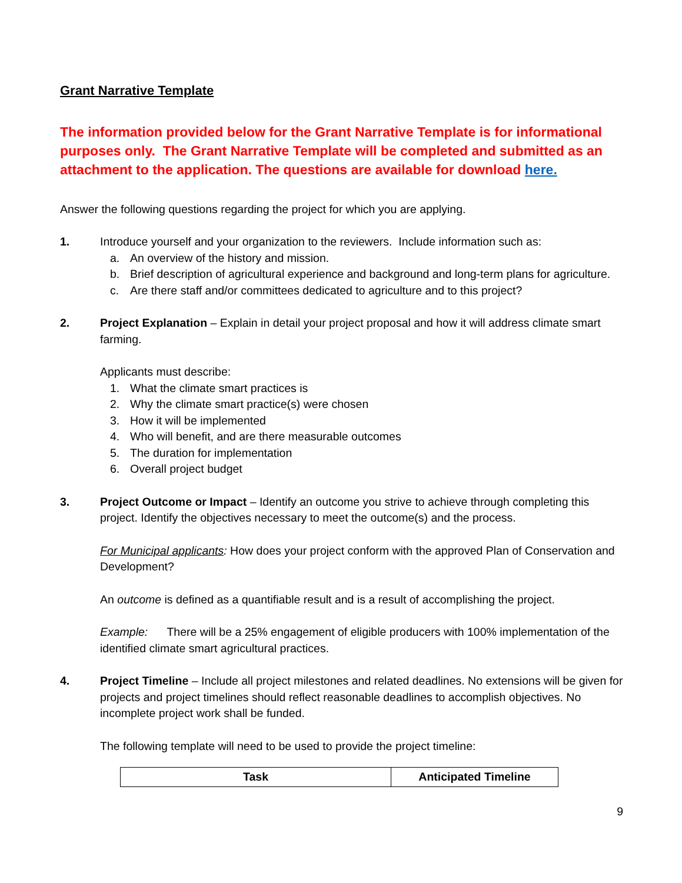Grant Narrative Template
The information provided below for the Grant Narrative Template is for informational purposes only. The Grant Narrative Template will be completed and submitted as an attachment to the application. The questions are available for download here.
Answer the following questions regarding the project for which you are applying.
1. Introduce yourself and your organization to the reviewers. Include information such as:
a. An overview of the history and mission.
b. Brief description of agricultural experience and background and long-term plans for agriculture.
c. Are there staff and/or committees dedicated to agriculture and to this project?
2. Project Explanation – Explain in detail your project proposal and how it will address climate smart farming.
Applicants must describe:
1. What the climate smart practices is
2. Why the climate smart practice(s) were chosen
3. How it will be implemented
4. Who will benefit, and are there measurable outcomes
5. The duration for implementation
6. Overall project budget
3. Project Outcome or Impact – Identify an outcome you strive to achieve through completing this project. Identify the objectives necessary to meet the outcome(s) and the process.
For Municipal applicants: How does your project conform with the approved Plan of Conservation and Development?
An outcome is defined as a quantifiable result and is a result of accomplishing the project.
Example: There will be a 25% engagement of eligible producers with 100% implementation of the identified climate smart agricultural practices.
4. Project Timeline – Include all project milestones and related deadlines. No extensions will be given for projects and project timelines should reflect reasonable deadlines to accomplish objectives. No incomplete project work shall be funded.
The following template will need to be used to provide the project timeline:
| Task | Anticipated Timeline |
| --- | --- |
9